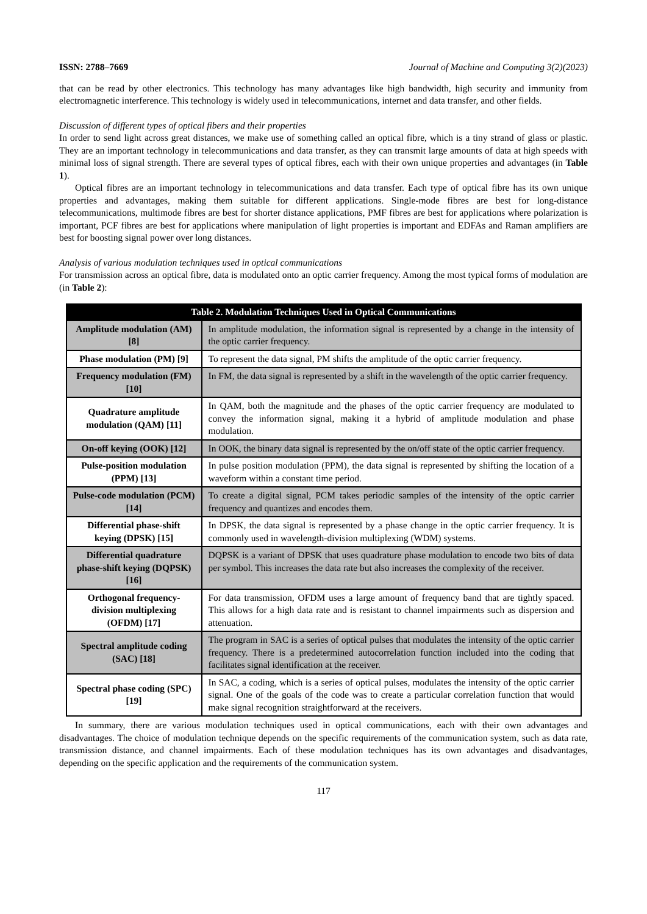ISSN: 2788–7669 Journal of Machine and Computing 3(2)(2023)
that can be read by other electronics. This technology has many advantages like high bandwidth, high security and immunity from electromagnetic interference. This technology is widely used in telecommunications, internet and data transfer, and other fields.
Discussion of different types of optical fibers and their properties
In order to send light across great distances, we make use of something called an optical fibre, which is a tiny strand of glass or plastic. They are an important technology in telecommunications and data transfer, as they can transmit large amounts of data at high speeds with minimal loss of signal strength. There are several types of optical fibres, each with their own unique properties and advantages (in Table 1).
Optical fibres are an important technology in telecommunications and data transfer. Each type of optical fibre has its own unique properties and advantages, making them suitable for different applications. Single-mode fibres are best for long-distance telecommunications, multimode fibres are best for shorter distance applications, PMF fibres are best for applications where polarization is important, PCF fibres are best for applications where manipulation of light properties is important and EDFAs and Raman amplifiers are best for boosting signal power over long distances.
Analysis of various modulation techniques used in optical communications
For transmission across an optical fibre, data is modulated onto an optic carrier frequency. Among the most typical forms of modulation are (in Table 2):
| Table 2. Modulation Techniques Used in Optical Communications | |
| --- | --- |
| Amplitude modulation (AM) [8] | In amplitude modulation, the information signal is represented by a change in the intensity of the optic carrier frequency. |
| Phase modulation (PM) [9] | To represent the data signal, PM shifts the amplitude of the optic carrier frequency. |
| Frequency modulation (FM) [10] | In FM, the data signal is represented by a shift in the wavelength of the optic carrier frequency. |
| Quadrature amplitude modulation (QAM) [11] | In QAM, both the magnitude and the phases of the optic carrier frequency are modulated to convey the information signal, making it a hybrid of amplitude modulation and phase modulation. |
| On-off keying (OOK) [12] | In OOK, the binary data signal is represented by the on/off state of the optic carrier frequency. |
| Pulse-position modulation (PPM) [13] | In pulse position modulation (PPM), the data signal is represented by shifting the location of a waveform within a constant time period. |
| Pulse-code modulation (PCM) [14] | To create a digital signal, PCM takes periodic samples of the intensity of the optic carrier frequency and quantizes and encodes them. |
| Differential phase-shift keying (DPSK) [15] | In DPSK, the data signal is represented by a phase change in the optic carrier frequency. It is commonly used in wavelength-division multiplexing (WDM) systems. |
| Differential quadrature phase-shift keying (DQPSK) [16] | DQPSK is a variant of DPSK that uses quadrature phase modulation to encode two bits of data per symbol. This increases the data rate but also increases the complexity of the receiver. |
| Orthogonal frequency-division multiplexing (OFDM) [17] | For data transmission, OFDM uses a large amount of frequency band that are tightly spaced. This allows for a high data rate and is resistant to channel impairments such as dispersion and attenuation. |
| Spectral amplitude coding (SAC) [18] | The program in SAC is a series of optical pulses that modulates the intensity of the optic carrier frequency. There is a predetermined autocorrelation function included into the coding that facilitates signal identification at the receiver. |
| Spectral phase coding (SPC) [19] | In SAC, a coding, which is a series of optical pulses, modulates the intensity of the optic carrier signal. One of the goals of the code was to create a particular correlation function that would make signal recognition straightforward at the receivers. |
In summary, there are various modulation techniques used in optical communications, each with their own advantages and disadvantages. The choice of modulation technique depends on the specific requirements of the communication system, such as data rate, transmission distance, and channel impairments. Each of these modulation techniques has its own advantages and disadvantages, depending on the specific application and the requirements of the communication system.
117